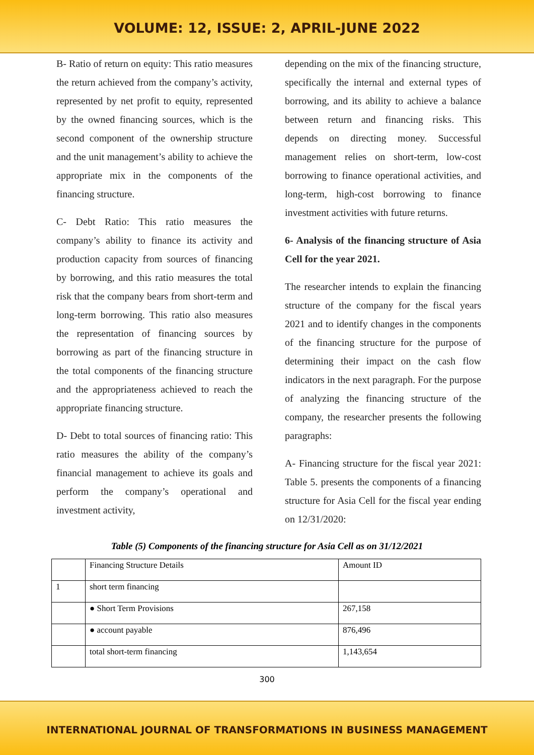VOLUME: 12, ISSUE: 2, APRIL-JUNE 2022
B- Ratio of return on equity: This ratio measures the return achieved from the company’s activity, represented by net profit to equity, represented by the owned financing sources, which is the second component of the ownership structure and the unit management’s ability to achieve the appropriate mix in the components of the financing structure.
C- Debt Ratio: This ratio measures the company’s ability to finance its activity and production capacity from sources of financing by borrowing, and this ratio measures the total risk that the company bears from short-term and long-term borrowing. This ratio also measures the representation of financing sources by borrowing as part of the financing structure in the total components of the financing structure and the appropriateness achieved to reach the appropriate financing structure.
D- Debt to total sources of financing ratio: This ratio measures the ability of the company’s financial management to achieve its goals and perform the company’s operational and investment activity,
depending on the mix of the financing structure, specifically the internal and external types of borrowing, and its ability to achieve a balance between return and financing risks. This depends on directing money. Successful management relies on short-term, low-cost borrowing to finance operational activities, and long-term, high-cost borrowing to finance investment activities with future returns.
6- Analysis of the financing structure of Asia Cell for the year 2021.
The researcher intends to explain the financing structure of the company for the fiscal years 2021 and to identify changes in the components of the financing structure for the purpose of determining their impact on the cash flow indicators in the next paragraph. For the purpose of analyzing the financing structure of the company, the researcher presents the following paragraphs:
A- Financing structure for the fiscal year 2021: Table 5. presents the components of a financing structure for Asia Cell for the fiscal year ending on 12/31/2020:
Table (5) Components of the financing structure for Asia Cell as on 31/12/2021
| | Financing Structure Details | Amount ID |
| 1 | short term financing | |
| | ● Short Term Provisions | 267,158 |
| | ● account payable | 876,496 |
| | total short-term financing | 1,143,654 |
300
INTERNATIONAL JOURNAL OF TRANSFORMATIONS IN BUSINESS MANAGEMENT